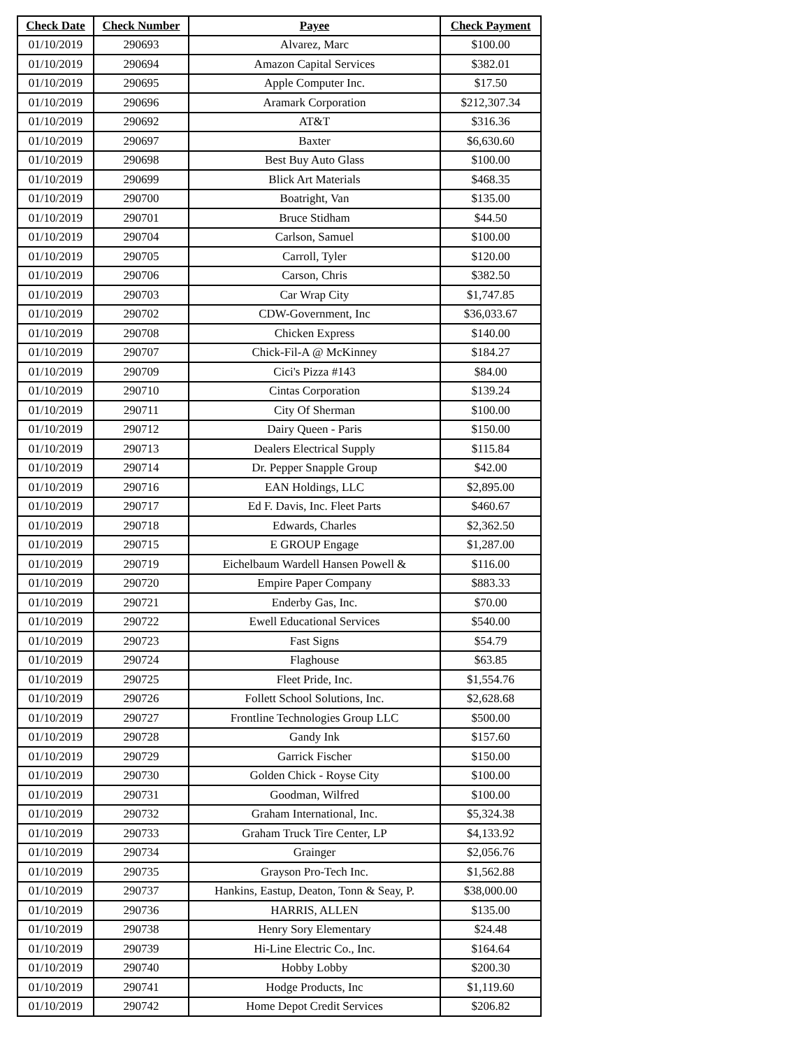| Check Date | Check Number | Payee | Check Payment |
| --- | --- | --- | --- |
| 01/10/2019 | 290693 | Alvarez, Marc | $100.00 |
| 01/10/2019 | 290694 | Amazon Capital Services | $382.01 |
| 01/10/2019 | 290695 | Apple Computer Inc. | $17.50 |
| 01/10/2019 | 290696 | Aramark Corporation | $212,307.34 |
| 01/10/2019 | 290692 | AT&T | $316.36 |
| 01/10/2019 | 290697 | Baxter | $6,630.60 |
| 01/10/2019 | 290698 | Best Buy Auto Glass | $100.00 |
| 01/10/2019 | 290699 | Blick Art Materials | $468.35 |
| 01/10/2019 | 290700 | Boatright, Van | $135.00 |
| 01/10/2019 | 290701 | Bruce Stidham | $44.50 |
| 01/10/2019 | 290704 | Carlson, Samuel | $100.00 |
| 01/10/2019 | 290705 | Carroll, Tyler | $120.00 |
| 01/10/2019 | 290706 | Carson, Chris | $382.50 |
| 01/10/2019 | 290703 | Car Wrap City | $1,747.85 |
| 01/10/2019 | 290702 | CDW-Government, Inc | $36,033.67 |
| 01/10/2019 | 290708 | Chicken Express | $140.00 |
| 01/10/2019 | 290707 | Chick-Fil-A @ McKinney | $184.27 |
| 01/10/2019 | 290709 | Cici's Pizza #143 | $84.00 |
| 01/10/2019 | 290710 | Cintas Corporation | $139.24 |
| 01/10/2019 | 290711 | City Of Sherman | $100.00 |
| 01/10/2019 | 290712 | Dairy Queen - Paris | $150.00 |
| 01/10/2019 | 290713 | Dealers Electrical Supply | $115.84 |
| 01/10/2019 | 290714 | Dr. Pepper Snapple Group | $42.00 |
| 01/10/2019 | 290716 | EAN Holdings, LLC | $2,895.00 |
| 01/10/2019 | 290717 | Ed F. Davis, Inc. Fleet Parts | $460.67 |
| 01/10/2019 | 290718 | Edwards, Charles | $2,362.50 |
| 01/10/2019 | 290715 | E GROUP Engage | $1,287.00 |
| 01/10/2019 | 290719 | Eichelbaum Wardell Hansen Powell & | $116.00 |
| 01/10/2019 | 290720 | Empire Paper Company | $883.33 |
| 01/10/2019 | 290721 | Enderby Gas, Inc. | $70.00 |
| 01/10/2019 | 290722 | Ewell Educational Services | $540.00 |
| 01/10/2019 | 290723 | Fast Signs | $54.79 |
| 01/10/2019 | 290724 | Flaghouse | $63.85 |
| 01/10/2019 | 290725 | Fleet Pride, Inc. | $1,554.76 |
| 01/10/2019 | 290726 | Follett School Solutions, Inc. | $2,628.68 |
| 01/10/2019 | 290727 | Frontline Technologies Group LLC | $500.00 |
| 01/10/2019 | 290728 | Gandy Ink | $157.60 |
| 01/10/2019 | 290729 | Garrick Fischer | $150.00 |
| 01/10/2019 | 290730 | Golden Chick - Royse City | $100.00 |
| 01/10/2019 | 290731 | Goodman, Wilfred | $100.00 |
| 01/10/2019 | 290732 | Graham International, Inc. | $5,324.38 |
| 01/10/2019 | 290733 | Graham Truck Tire Center, LP | $4,133.92 |
| 01/10/2019 | 290734 | Grainger | $2,056.76 |
| 01/10/2019 | 290735 | Grayson Pro-Tech Inc. | $1,562.88 |
| 01/10/2019 | 290737 | Hankins, Eastup, Deaton, Tonn & Seay, P. | $38,000.00 |
| 01/10/2019 | 290736 | HARRIS, ALLEN | $135.00 |
| 01/10/2019 | 290738 | Henry Sory Elementary | $24.48 |
| 01/10/2019 | 290739 | Hi-Line Electric Co., Inc. | $164.64 |
| 01/10/2019 | 290740 | Hobby Lobby | $200.30 |
| 01/10/2019 | 290741 | Hodge Products, Inc | $1,119.60 |
| 01/10/2019 | 290742 | Home Depot Credit Services | $206.82 |